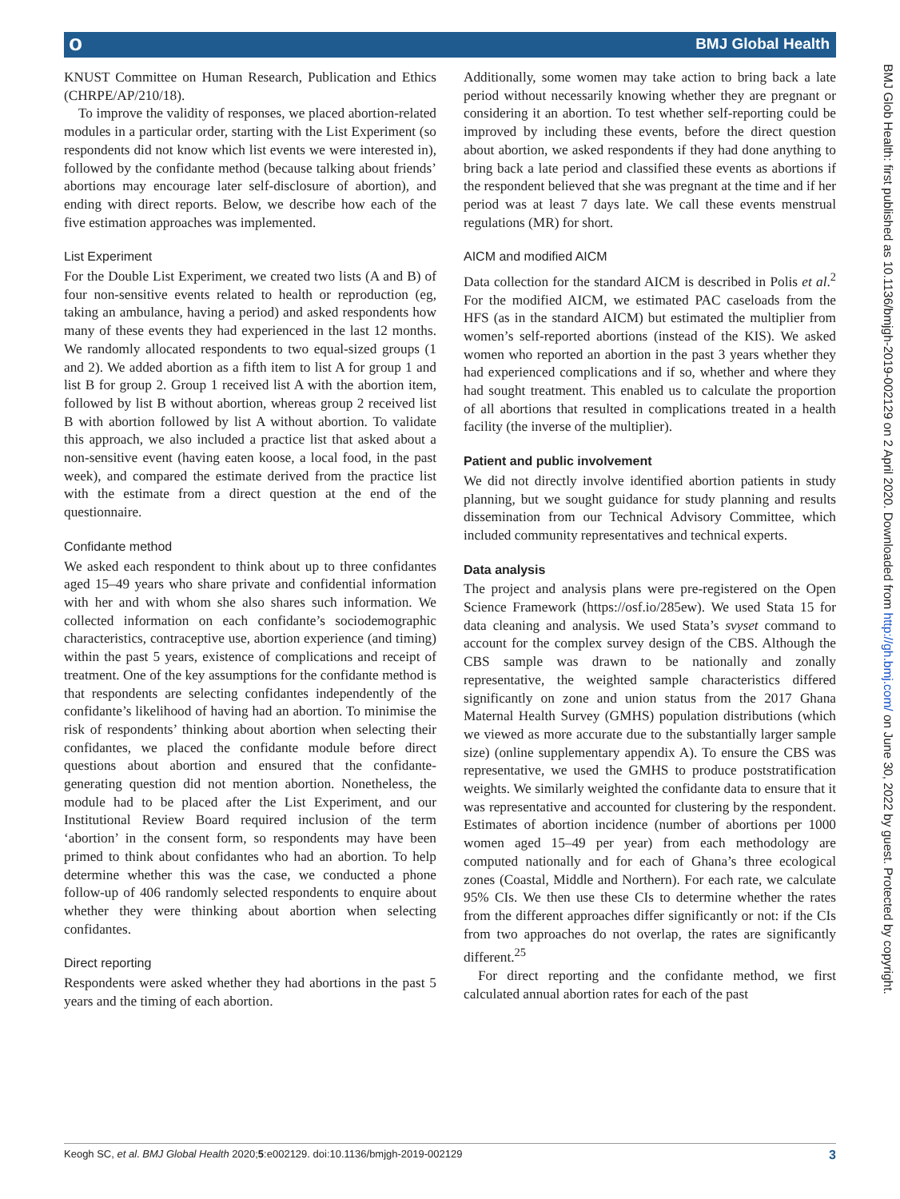о BMJ Global Health
KNUST Committee on Human Research, Publication and Ethics (CHRPE/AP/210/18).
To improve the validity of responses, we placed abortion-related modules in a particular order, starting with the List Experiment (so respondents did not know which list events we were interested in), followed by the confidante method (because talking about friends’ abortions may encourage later self-disclosure of abortion), and ending with direct reports. Below, we describe how each of the five estimation approaches was implemented.
List Experiment
For the Double List Experiment, we created two lists (A and B) of four non-sensitive events related to health or reproduction (eg, taking an ambulance, having a period) and asked respondents how many of these events they had experienced in the last 12 months. We randomly allocated respondents to two equal-sized groups (1 and 2). We added abortion as a fifth item to list A for group 1 and list B for group 2. Group 1 received list A with the abortion item, followed by list B without abortion, whereas group 2 received list B with abortion followed by list A without abortion. To validate this approach, we also included a practice list that asked about a non-sensitive event (having eaten koose, a local food, in the past week), and compared the estimate derived from the practice list with the estimate from a direct question at the end of the questionnaire.
Confidante method
We asked each respondent to think about up to three confidantes aged 15–49 years who share private and confidential information with her and with whom she also shares such information. We collected information on each confidante’s sociodemographic characteristics, contraceptive use, abortion experience (and timing) within the past 5 years, existence of complications and receipt of treatment. One of the key assumptions for the confidante method is that respondents are selecting confidantes independently of the confidante’s likelihood of having had an abortion. To minimise the risk of respondents’ thinking about abortion when selecting their confidantes, we placed the confidante module before direct questions about abortion and ensured that the confidante-generating question did not mention abortion. Nonetheless, the module had to be placed after the List Experiment, and our Institutional Review Board required inclusion of the term ‘abortion’ in the consent form, so respondents may have been primed to think about confidantes who had an abortion. To help determine whether this was the case, we conducted a phone follow-up of 406 randomly selected respondents to enquire about whether they were thinking about abortion when selecting confidantes.
Direct reporting
Respondents were asked whether they had abortions in the past 5 years and the timing of each abortion.
Additionally, some women may take action to bring back a late period without necessarily knowing whether they are pregnant or considering it an abortion. To test whether self-reporting could be improved by including these events, before the direct question about abortion, we asked respondents if they had done anything to bring back a late period and classified these events as abortions if the respondent believed that she was pregnant at the time and if her period was at least 7 days late. We call these events menstrual regulations (MR) for short.
AICM and modified AICM
Data collection for the standard AICM is described in Polis et al.<sup>2</sup> For the modified AICM, we estimated PAC caseloads from the HFS (as in the standard AICM) but estimated the multiplier from women’s self-reported abortions (instead of the KIS). We asked women who reported an abortion in the past 3 years whether they had experienced complications and if so, whether and where they had sought treatment. This enabled us to calculate the proportion of all abortions that resulted in complications treated in a health facility (the inverse of the multiplier).
Patient and public involvement
We did not directly involve identified abortion patients in study planning, but we sought guidance for study planning and results dissemination from our Technical Advisory Committee, which included community representatives and technical experts.
Data analysis
The project and analysis plans were pre-registered on the Open Science Framework (https://osf.io/285ew). We used Stata 15 for data cleaning and analysis. We used Stata’s svyset command to account for the complex survey design of the CBS. Although the CBS sample was drawn to be nationally and zonally representative, the weighted sample characteristics differed significantly on zone and union status from the 2017 Ghana Maternal Health Survey (GMHS) population distributions (which we viewed as more accurate due to the substantially larger sample size) (online supplementary appendix A). To ensure the CBS was representative, we used the GMHS to produce poststratification weights. We similarly weighted the confidante data to ensure that it was representative and accounted for clustering by the respondent. Estimates of abortion incidence (number of abortions per 1000 women aged 15–49 per year) from each methodology are computed nationally and for each of Ghana’s three ecological zones (Coastal, Middle and Northern). For each rate, we calculate 95% CIs. We then use these CIs to determine whether the rates from the different approaches differ significantly or not: if the CIs from two approaches do not overlap, the rates are significantly different.<sup>25</sup>
For direct reporting and the confidante method, we first calculated annual abortion rates for each of the past
BMJ Glob Health: first published as 10.1136/bmjgh-2019-002129 on 2 April 2020. Downloaded from http://gh.bmj.com/ on June 30, 2022 by guest. Protected by copyright.
Keogh SC, et al. BMJ Global Health 2020;5:e002129. doi:10.1136/bmjgh-2019-002129 3